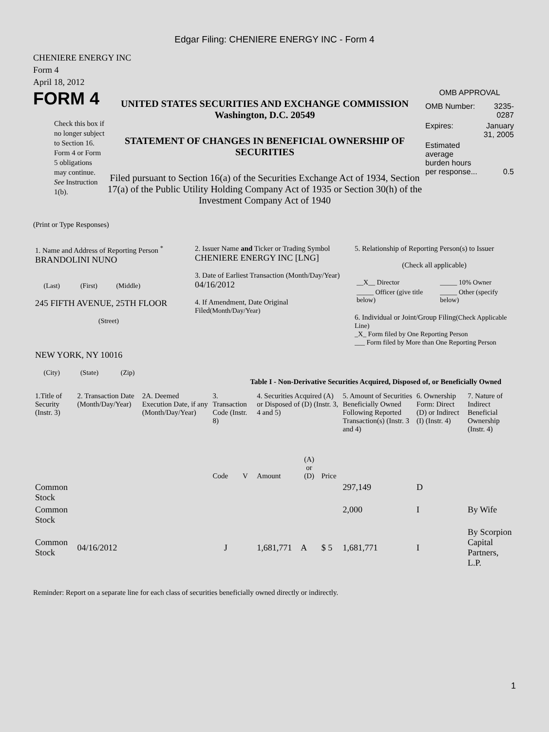Edgar Filing: CHENIERE ENERGY INC - Form 4
CHENIERE ENERGY INC
Form 4
April 18, 2012
FORM 4
Check this box if no longer subject to Section 16. Form 4 or Form 5 obligations may continue. See Instruction 1(b).
UNITED STATES SECURITIES AND EXCHANGE COMMISSION
Washington, D.C. 20549
STATEMENT OF CHANGES IN BENEFICIAL OWNERSHIP OF SECURITIES
Filed pursuant to Section 16(a) of the Securities Exchange Act of 1934, Section 17(a) of the Public Utility Holding Company Act of 1935 or Section 30(h) of the Investment Company Act of 1940
OMB APPROVAL
| OMB Number: | 3235-0287 |
| Expires: | January 31, 2005 |
| Estimated average burden hours per response... | 0.5 |
(Print or Type Responses)
| 1. Name and Address of Reporting Person <sup>*</sup> BRANDOLINI NUNO (Last) (First) (Middle) 245 FIFTH AVENUE, 25TH FLOOR (Street) NEW YORK, NY 10016 (City) (State) (Zip) | 2. Issuer Name and Ticker or Trading Symbol CHENIERE ENERGY INC [LNG] 3. Date of Earliest Transaction (Month/Day/Year) 04/16/2012 4. If Amendment, Date Original Filed (Month/Day/Year) | 5. Relationship of Reporting Person(s) to Issuer (Check all applicable) / __X__ Director / _____ 10% Owner / / _____ Officer (give title below) / _____ Other (specify below) / 6. Individual or Joint/Group Filing (Check Applicable Line) _X_ Form filed by One Reporting Person ___ Form filed by More than One Reporting Person |
Table I - Non-Derivative Securities Acquired, Disposed of, or Beneficially Owned
| 1.Title of Security (Instr. 3) | 2. Transaction Date (Month/Day/Year) | 2A. Deemed Execution Date, if any (Month/Day/Year) | 3. Transaction Code (Instr. 8) | | 4. Securities Acquired (A) or Disposed of (D) (Instr. 3, 4 and 5) | | | 5. Amount of Securities Beneficially Owned Following Reported Transaction(s) (Instr. 3 and 4) | 6. Ownership Form: Direct (D) or Indirect (I) (Instr. 4) | 7. Nature of Indirect Beneficial Ownership (Instr. 4) |
| --- | --- | --- | --- | --- | --- | --- | --- | --- | --- | --- |
| | | | Code | V | Amount | (A) or (D) | Price | | | |
| Common Stock | | | | | | | | 297,149 | D | |
| Common Stock | | | | | | | | 2,000 | I | By Wife |
| Common Stock | 04/16/2012 | | J | | 1,681,771 | A | $ 5 | 1,681,771 | I | By Scorpion Capital Partners, L.P. |
Reminder: Report on a separate line for each class of securities beneficially owned directly or indirectly.
1